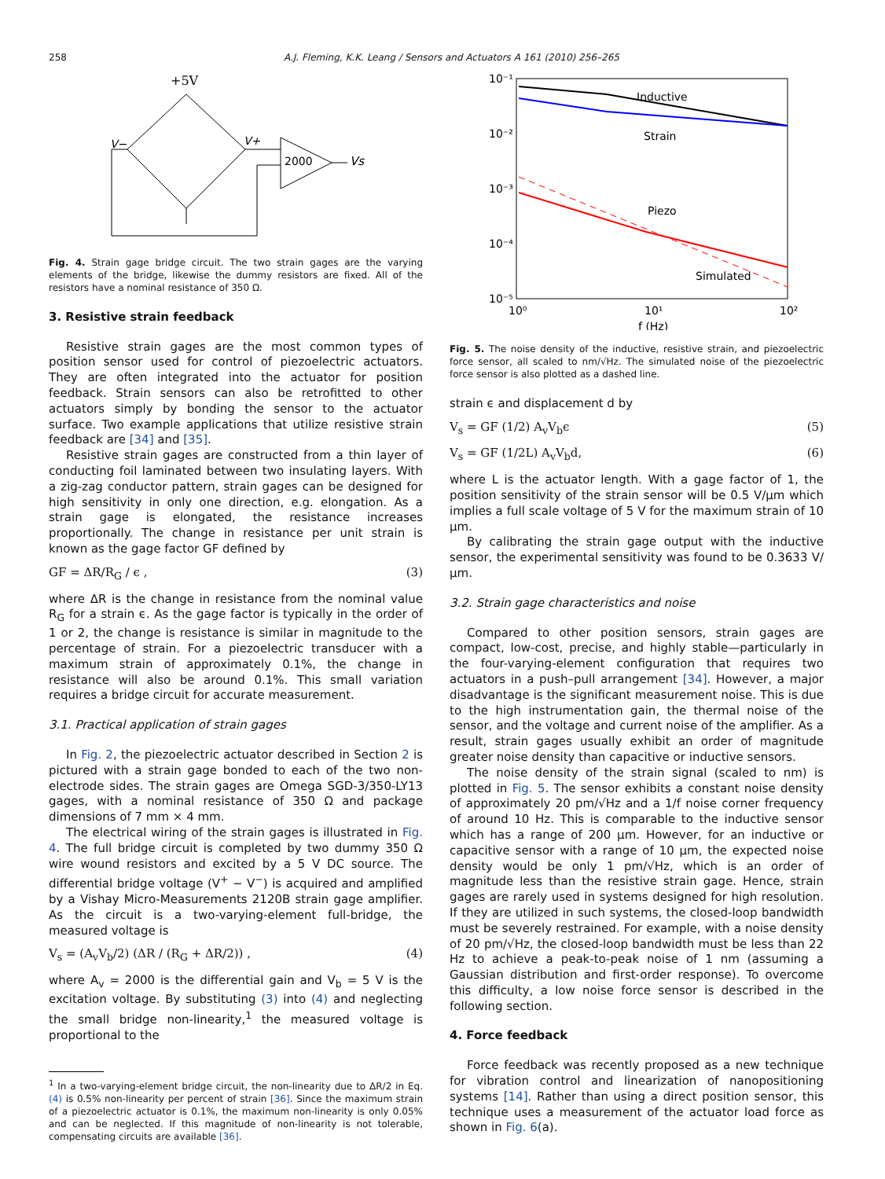258 A.J. Fleming, K.K. Leang / Sensors and Actuators A 161 (2010) 256–265
+5V
2000
Vs
V−
V+
Fig. 4. Strain gage bridge circuit. The two strain gages are the varying elements of the bridge, likewise the dummy resistors are fixed. All of the resistors have a nominal resistance of 350 Ω.
3. Resistive strain feedback
Resistive strain gages are the most common types of position sensor used for control of piezoelectric actuators. They are often integrated into the actuator for position feedback. Strain sensors can also be retrofitted to other actuators simply by bonding the sensor to the actuator surface. Two example applications that utilize resistive strain feedback are [34] and [35].
Resistive strain gages are constructed from a thin layer of conducting foil laminated between two insulating layers. With a zig-zag conductor pattern, strain gages can be designed for high sensitivity in only one direction, e.g. elongation. As a strain gage is elongated, the resistance increases proportionally. The change in resistance per unit strain is known as the gage factor GF defined by
GF = ΔR/R<sub>G</sub> / ϵ , (3)
where ΔR is the change in resistance from the nominal value R<sub>G</sub> for a strain ϵ. As the gage factor is typically in the order of 1 or 2, the change is resistance is similar in magnitude to the percentage of strain. For a piezoelectric transducer with a maximum strain of approximately 0.1%, the change in resistance will also be around 0.1%. This small variation requires a bridge circuit for accurate measurement.
3.1. Practical application of strain gages
In Fig. 2, the piezoelectric actuator described in Section 2 is pictured with a strain gage bonded to each of the two non-electrode sides. The strain gages are Omega SGD-3/350-LY13 gages, with a nominal resistance of 350 Ω and package dimensions of 7 mm × 4 mm.
The electrical wiring of the strain gages is illustrated in Fig. 4. The full bridge circuit is completed by two dummy 350 Ω wire wound resistors and excited by a 5 V DC source. The differential bridge voltage (V<sup>+</sup> − V<sup>−</sup>) is acquired and amplified by a Vishay Micro-Measurements 2120B strain gage amplifier. As the circuit is a two-varying-element full-bridge, the measured voltage is
V<sub>s</sub> = (A<sub>v</sub>V<sub>b</sub>/2) (ΔR / (R<sub>G</sub> + ΔR/2)) , (4)
where A<sub>v</sub> = 2000 is the differential gain and V<sub>b</sub> = 5 V is the excitation voltage. By substituting (3) into (4) and neglecting the small bridge non-linearity,<sup>1</sup> the measured voltage is proportional to the
<sup>1</sup> In a two-varying-element bridge circuit, the non-linearity due to ΔR/2 in Eq. (4) is 0.5% non-linearity per percent of strain [36]. Since the maximum strain of a piezoelectric actuator is 0.1%, the maximum non-linearity is only 0.05% and can be neglected. If this magnitude of non-linearity is not tolerable, compensating circuits are available [36].
10⁻¹
10⁻²
10⁻³
10⁻⁴
10⁻⁵
10⁰
10¹
10²
f (Hz)
Inductive
Strain
Piezo
Simulated
Fig. 5. The noise density of the inductive, resistive strain, and piezoelectric force sensor, all scaled to nm/√Hz. The simulated noise of the piezoelectric force sensor is also plotted as a dashed line.
strain ϵ and displacement d by
V<sub>s</sub> = GF (1/2) A<sub>v</sub>V<sub>b</sub>ϵ (5)
V<sub>s</sub> = GF (1/2L) A<sub>v</sub>V<sub>b</sub>d, (6)
where L is the actuator length. With a gage factor of 1, the position sensitivity of the strain sensor will be 0.5 V/μm which implies a full scale voltage of 5 V for the maximum strain of 10 μm.
By calibrating the strain gage output with the inductive sensor, the experimental sensitivity was found to be 0.3633 V/μm.
3.2. Strain gage characteristics and noise
Compared to other position sensors, strain gages are compact, low-cost, precise, and highly stable—particularly in the four-varying-element configuration that requires two actuators in a push–pull arrangement [34]. However, a major disadvantage is the significant measurement noise. This is due to the high instrumentation gain, the thermal noise of the sensor, and the voltage and current noise of the amplifier. As a result, strain gages usually exhibit an order of magnitude greater noise density than capacitive or inductive sensors.
The noise density of the strain signal (scaled to nm) is plotted in Fig. 5. The sensor exhibits a constant noise density of approximately 20 pm/√Hz and a 1/f noise corner frequency of around 10 Hz. This is comparable to the inductive sensor which has a range of 200 μm. However, for an inductive or capacitive sensor with a range of 10 μm, the expected noise density would be only 1 pm/√Hz, which is an order of magnitude less than the resistive strain gage. Hence, strain gages are rarely used in systems designed for high resolution. If they are utilized in such systems, the closed-loop bandwidth must be severely restrained. For example, with a noise density of 20 pm/√Hz, the closed-loop bandwidth must be less than 22 Hz to achieve a peak-to-peak noise of 1 nm (assuming a Gaussian distribution and first-order response). To overcome this difficulty, a low noise force sensor is described in the following section.
4. Force feedback
Force feedback was recently proposed as a new technique for vibration control and linearization of nanopositioning systems [14]. Rather than using a direct position sensor, this technique uses a measurement of the actuator load force as shown in Fig. 6(a).